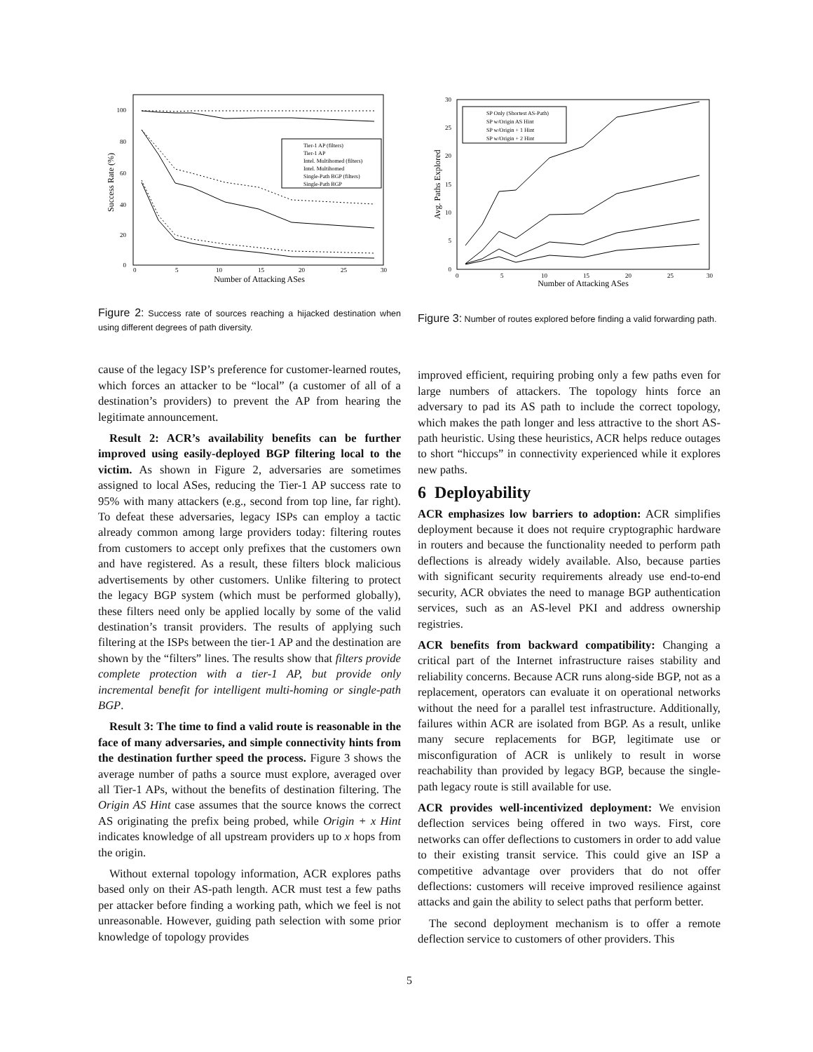100
80
60
40
20
0
0
5
10
15
20
25
30
Number of Attacking ASes
Success Rate (%)
Tier-1 AP (filters)
Tier-1 AP
Intel. Multihomed (filters)
Intel. Multihomed
Single-Path BGP (filters)
Single-Path BGP
Figure 2: Success rate of sources reaching a hijacked destination when using different degrees of path diversity.
cause of the legacy ISP’s preference for customer-learned routes, which forces an attacker to be “local” (a customer of all of a destination’s providers) to prevent the AP from hearing the legitimate announcement.
Result 2: ACR’s availability benefits can be further improved using easily-deployed BGP filtering local to the victim. As shown in Figure 2, adversaries are sometimes assigned to local ASes, reducing the Tier-1 AP success rate to 95% with many attackers (e.g., second from top line, far right). To defeat these adversaries, legacy ISPs can employ a tactic already common among large providers today: filtering routes from customers to accept only prefixes that the customers own and have registered. As a result, these filters block malicious advertisements by other customers. Unlike filtering to protect the legacy BGP system (which must be performed globally), these filters need only be applied locally by some of the valid destination’s transit providers. The results of applying such filtering at the ISPs between the tier-1 AP and the destination are shown by the “filters” lines. The results show that filters provide complete protection with a tier-1 AP, but provide only incremental benefit for intelligent multi-homing or single-path BGP.
Result 3: The time to find a valid route is reasonable in the face of many adversaries, and simple connectivity hints from the destination further speed the process. Figure 3 shows the average number of paths a source must explore, averaged over all Tier-1 APs, without the benefits of destination filtering. The Origin AS Hint case assumes that the source knows the correct AS originating the prefix being probed, while Origin + x Hint indicates knowledge of all upstream providers up to x hops from the origin.
Without external topology information, ACR explores paths based only on their AS-path length. ACR must test a few paths per attacker before finding a working path, which we feel is not unreasonable. However, guiding path selection with some prior knowledge of topology provides
30
25
20
15
10
5
0
0
5
10
15
20
25
30
Number of Attacking ASes
Avg. Paths Explored
SP Only (Shortest AS-Path)
SP w/Origin AS Hint
SP w/Origin + 1 Hint
SP w/Origin + 2 Hint
Figure 3: Number of routes explored before finding a valid forwarding path.
improved efficient, requiring probing only a few paths even for large numbers of attackers. The topology hints force an adversary to pad its AS path to include the correct topology, which makes the path longer and less attractive to the short AS-path heuristic. Using these heuristics, ACR helps reduce outages to short “hiccups” in connectivity experienced while it explores new paths.
6 Deployability
ACR emphasizes low barriers to adoption: ACR simplifies deployment because it does not require cryptographic hardware in routers and because the functionality needed to perform path deflections is already widely available. Also, because parties with significant security requirements already use end-to-end security, ACR obviates the need to manage BGP authentication services, such as an AS-level PKI and address ownership registries.
ACR benefits from backward compatibility: Changing a critical part of the Internet infrastructure raises stability and reliability concerns. Because ACR runs along-side BGP, not as a replacement, operators can evaluate it on operational networks without the need for a parallel test infrastructure. Additionally, failures within ACR are isolated from BGP. As a result, unlike many secure replacements for BGP, legitimate use or misconfiguration of ACR is unlikely to result in worse reachability than provided by legacy BGP, because the single-path legacy route is still available for use.
ACR provides well-incentivized deployment: We envision deflection services being offered in two ways. First, core networks can offer deflections to customers in order to add value to their existing transit service. This could give an ISP a competitive advantage over providers that do not offer deflections: customers will receive improved resilience against attacks and gain the ability to select paths that perform better.
The second deployment mechanism is to offer a remote deflection service to customers of other providers. This
5